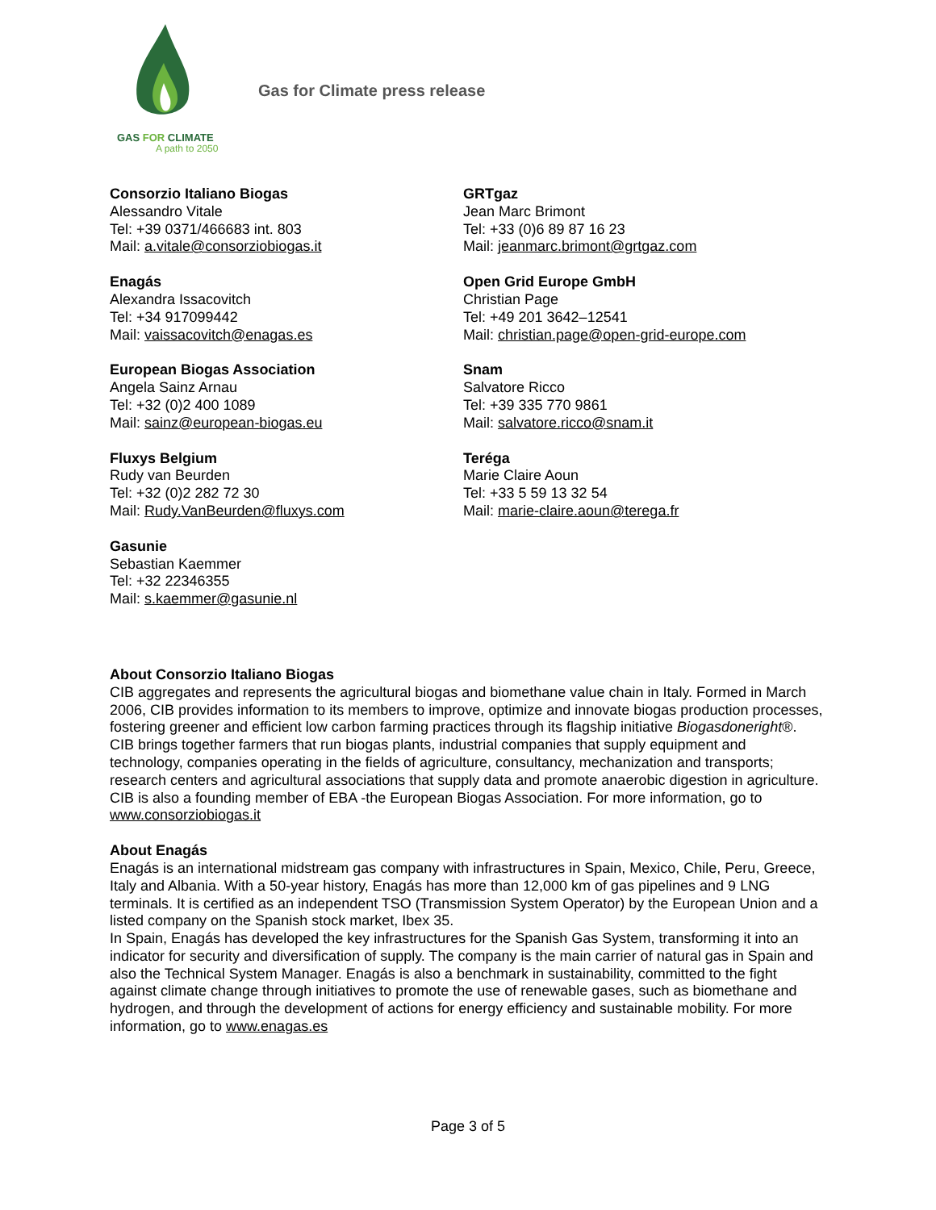GAS FOR CLIMATE
A path to 2050
Gas for Climate press release
Consorzio Italiano Biogas
Alessandro Vitale
Tel: +39 0371/466683 int. 803
Mail: a.vitale@consorziobiogas.it
Enagás
Alexandra Issacovitch
Tel: +34 917099442
Mail: vaissacovitch@enagas.es
European Biogas Association
Angela Sainz Arnau
Tel: +32 (0)2 400 1089
Mail: sainz@european-biogas.eu
Fluxys Belgium
Rudy van Beurden
Tel: +32 (0)2 282 72 30
Mail: Rudy.VanBeurden@fluxys.com
Gasunie
Sebastian Kaemmer
Tel: +32 22346355
Mail: s.kaemmer@gasunie.nl
GRTgaz
Jean Marc Brimont
Tel: +33 (0)6 89 87 16 23
Mail: jeanmarc.brimont@grtgaz.com
Open Grid Europe GmbH
Christian Page
Tel: +49 201 3642–12541
Mail: christian.page@open-grid-europe.com
Snam
Salvatore Ricco
Tel: +39 335 770 9861
Mail: salvatore.ricco@snam.it
Teréga
Marie Claire Aoun
Tel: +33 5 59 13 32 54
Mail: marie-claire.aoun@terega.fr
About Consorzio Italiano Biogas
CIB aggregates and represents the agricultural biogas and biomethane value chain in Italy. Formed in March 2006, CIB provides information to its members to improve, optimize and innovate biogas production processes, fostering greener and efficient low carbon farming practices through its flagship initiative Biogasdoneright®.
CIB brings together farmers that run biogas plants, industrial companies that supply equipment and technology, companies operating in the fields of agriculture, consultancy, mechanization and transports; research centers and agricultural associations that supply data and promote anaerobic digestion in agriculture. CIB is also a founding member of EBA -the European Biogas Association. For more information, go to www.consorziobiogas.it
About Enagás
Enagás is an international midstream gas company with infrastructures in Spain, Mexico, Chile, Peru, Greece, Italy and Albania. With a 50-year history, Enagás has more than 12,000 km of gas pipelines and 9 LNG terminals. It is certified as an independent TSO (Transmission System Operator) by the European Union and a listed company on the Spanish stock market, Ibex 35.
In Spain, Enagás has developed the key infrastructures for the Spanish Gas System, transforming it into an indicator for security and diversification of supply. The company is the main carrier of natural gas in Spain and also the Technical System Manager. Enagás is also a benchmark in sustainability, committed to the fight against climate change through initiatives to promote the use of renewable gases, such as biomethane and hydrogen, and through the development of actions for energy efficiency and sustainable mobility. For more information, go to www.enagas.es
Page 3 of 5